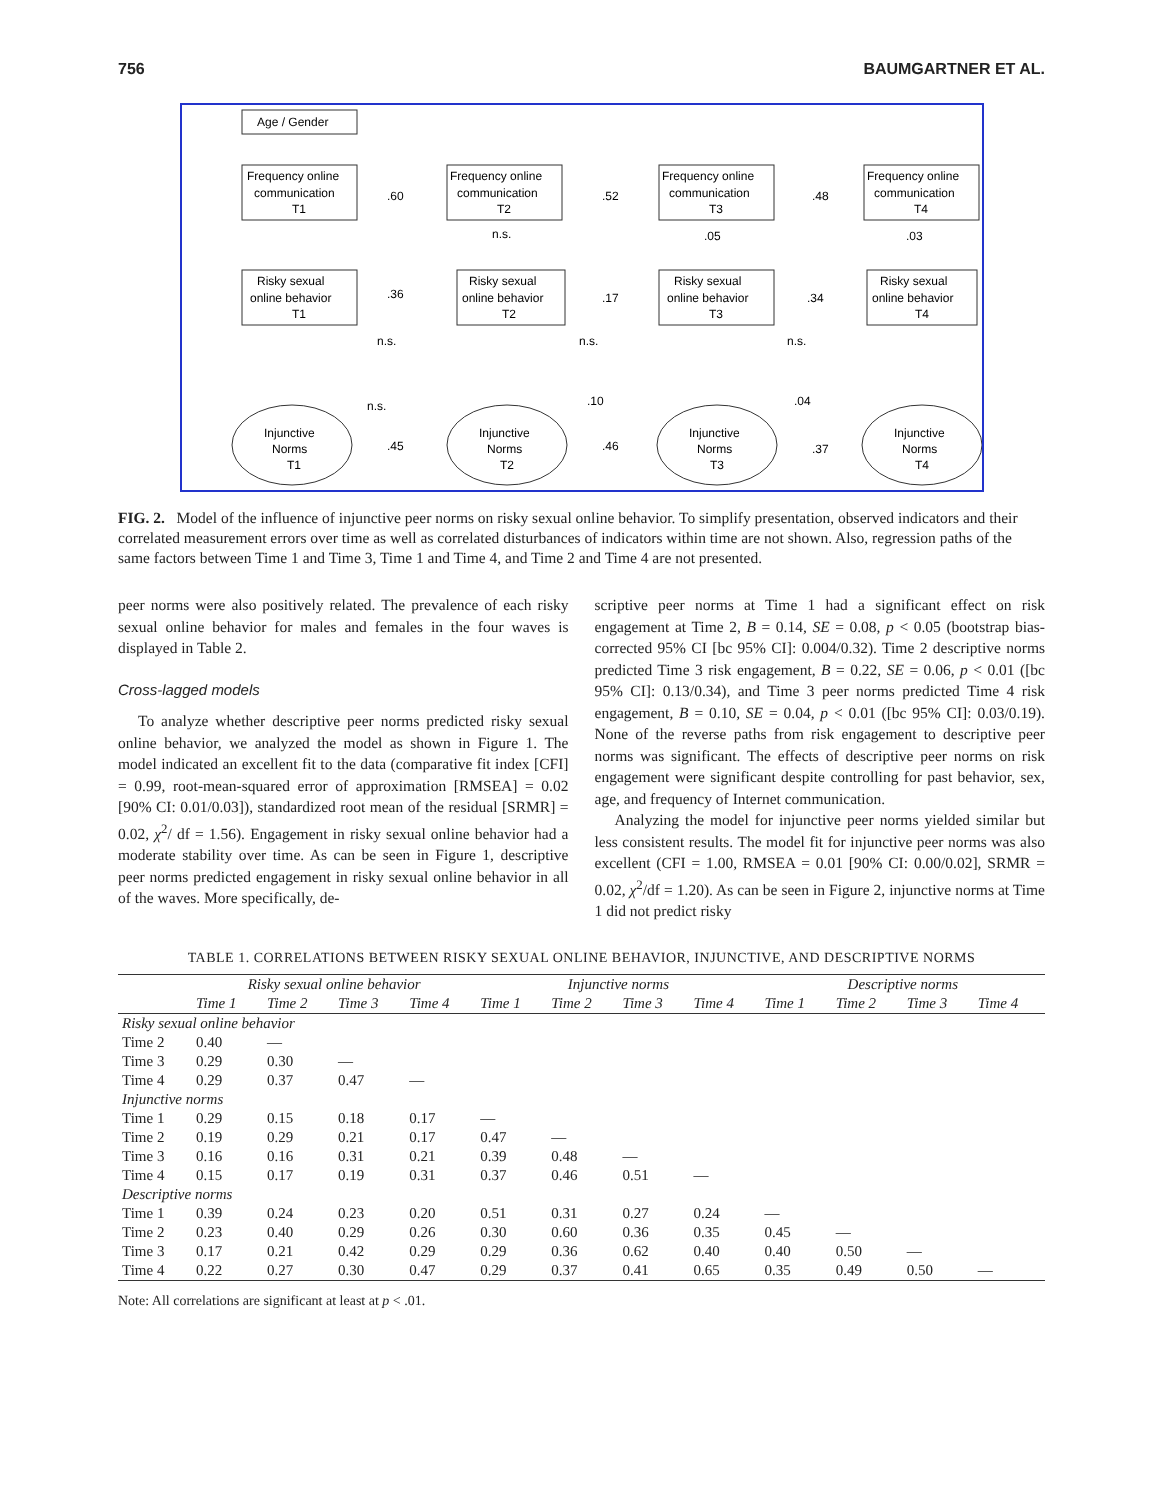756 BAUMGARTNER ET AL.
Age / Gender
Frequency online
communication
T1
Frequency online
communication
T2
Frequency online
communication
T3
Frequency online
communication
T4
Risky sexual
online behavior
T1
Risky sexual
online behavior
T2
Risky sexual
online behavior
T3
Risky sexual
online behavior
T4
Injunctive
Norms
T1
Injunctive
Norms
T2
Injunctive
Norms
T3
Injunctive
Norms
T4
.60
.52
.48
.36
.17
.34
.45
.46
.37
n.s.
.05
.03
n.s.
n.s.
n.s.
n.s.
.10
.04
FIG. 2. Model of the influence of injunctive peer norms on risky sexual online behavior. To simplify presentation, observed indicators and their correlated measurement errors over time as well as correlated disturbances of indicators within time are not shown. Also, regression paths of the same factors between Time 1 and Time 3, Time 1 and Time 4, and Time 2 and Time 4 are not presented.
peer norms were also positively related. The prevalence of each risky sexual online behavior for males and females in the four waves is displayed in Table 2.
Cross-lagged models
To analyze whether descriptive peer norms predicted risky sexual online behavior, we analyzed the model as shown in Figure 1. The model indicated an excellent fit to the data (comparative fit index [CFI] = 0.99, root-mean-squared error of approximation [RMSEA] = 0.02 [90% CI: 0.01/0.03]), standardized root mean of the residual [SRMR] = 0.02, χ<sup>2</sup>/ df = 1.56). Engagement in risky sexual online behavior had a moderate stability over time. As can be seen in Figure 1, descriptive peer norms predicted engagement in risky sexual online behavior in all of the waves. More specifically, de-
scriptive peer norms at Time 1 had a significant effect on risk engagement at Time 2, B = 0.14, SE = 0.08, p < 0.05 (bootstrap bias-corrected 95% CI [bc 95% CI]: 0.004/0.32). Time 2 descriptive norms predicted Time 3 risk engagement, B = 0.22, SE = 0.06, p < 0.01 ([bc 95% CI]: 0.13/0.34), and Time 3 peer norms predicted Time 4 risk engagement, B = 0.10, SE = 0.04, p < 0.01 ([bc 95% CI]: 0.03/0.19). None of the reverse paths from risk engagement to descriptive peer norms was significant. The effects of descriptive peer norms on risk engagement were significant despite controlling for past behavior, sex, age, and frequency of Internet communication.
Analyzing the model for injunctive peer norms yielded similar but less consistent results. The model fit for injunctive peer norms was also excellent (CFI = 1.00, RMSEA = 0.01 [90% CI: 0.00/0.02], SRMR = 0.02, χ<sup>2</sup>/df = 1.20). As can be seen in Figure 2, injunctive norms at Time 1 did not predict risky
TABLE 1. CORRELATIONS BETWEEN RISKY SEXUAL ONLINE BEHAVIOR, INJUNCTIVE, AND DESCRIPTIVE NORMS
| | Risky sexual online behavior | | | | Injunctive norms | | | | Descriptive norms | | | |
| --- | --- | --- | --- | --- | --- | --- | --- | --- | --- | --- | --- | --- |
| | Time 1 | Time 2 | Time 3 | Time 4 | Time 1 | Time 2 | Time 3 | Time 4 | Time 1 | Time 2 | Time 3 | Time 4 |
| Risky sexual online behavior | | | | | | | | | | | | |
| Time 2 | 0.40 | — | | | | | | | | | | |
| Time 3 | 0.29 | 0.30 | — | | | | | | | | | |
| Time 4 | 0.29 | 0.37 | 0.47 | — | | | | | | | | |
| Injunctive norms | | | | | | | | | | | | |
| Time 1 | 0.29 | 0.15 | 0.18 | 0.17 | — | | | | | | | |
| Time 2 | 0.19 | 0.29 | 0.21 | 0.17 | 0.47 | — | | | | | | |
| Time 3 | 0.16 | 0.16 | 0.31 | 0.21 | 0.39 | 0.48 | — | | | | | |
| Time 4 | 0.15 | 0.17 | 0.19 | 0.31 | 0.37 | 0.46 | 0.51 | — | | | | |
| Descriptive norms | | | | | | | | | | | | |
| Time 1 | 0.39 | 0.24 | 0.23 | 0.20 | 0.51 | 0.31 | 0.27 | 0.24 | — | | | |
| Time 2 | 0.23 | 0.40 | 0.29 | 0.26 | 0.30 | 0.60 | 0.36 | 0.35 | 0.45 | — | | |
| Time 3 | 0.17 | 0.21 | 0.42 | 0.29 | 0.29 | 0.36 | 0.62 | 0.40 | 0.40 | 0.50 | — | |
| Time 4 | 0.22 | 0.27 | 0.30 | 0.47 | 0.29 | 0.37 | 0.41 | 0.65 | 0.35 | 0.49 | 0.50 | — |
Note: All correlations are significant at least at p < .01.